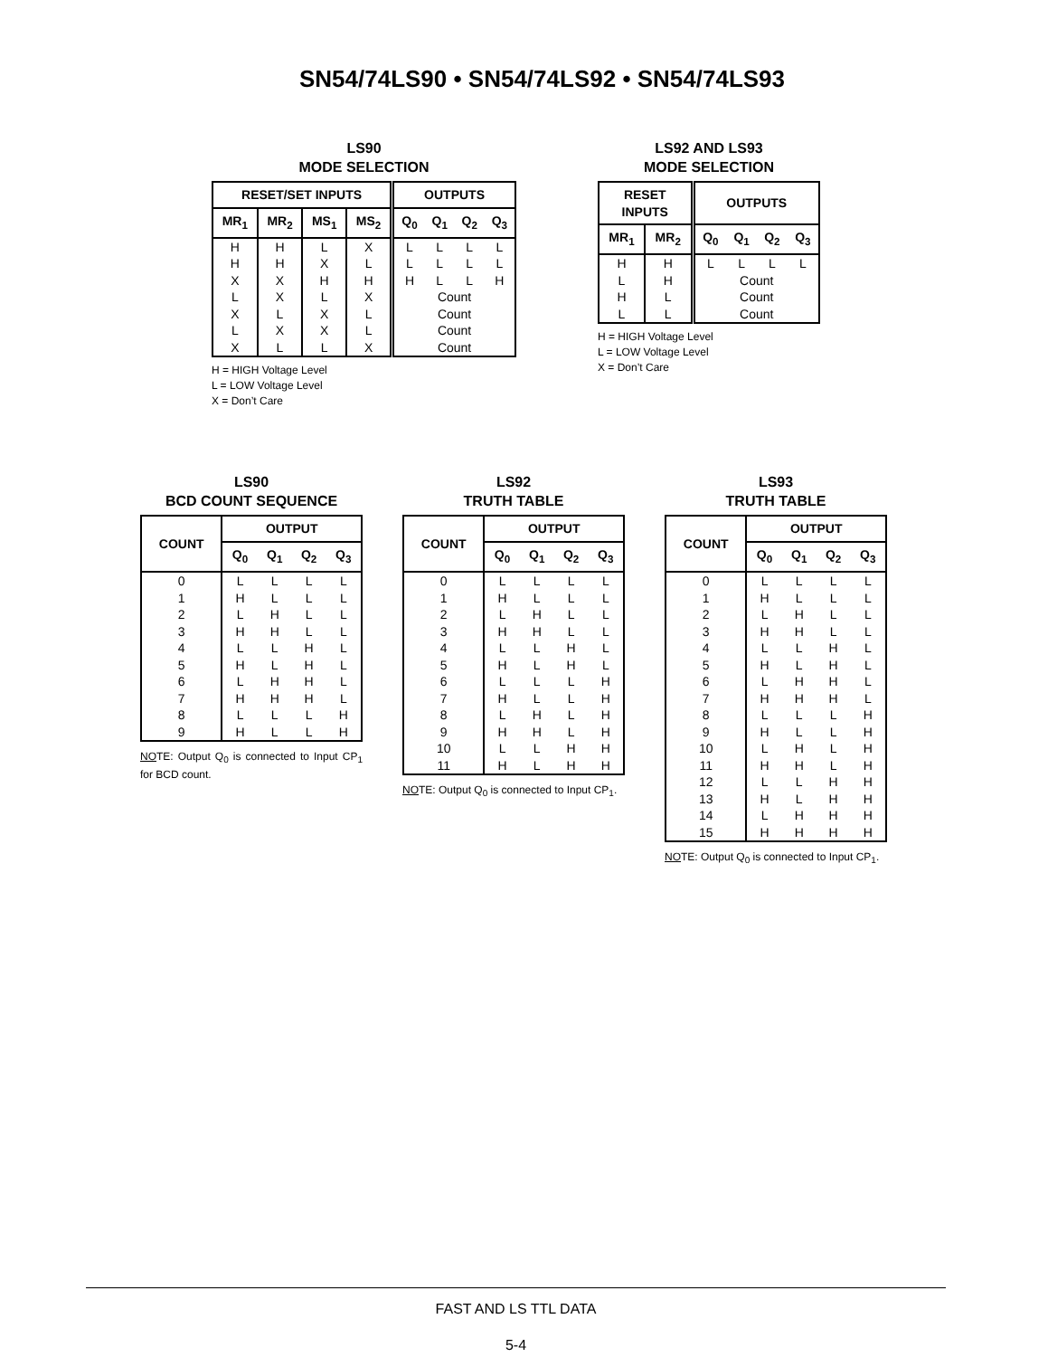SN54/74LS90 • SN54/74LS92 • SN54/74LS93
LS90
MODE SELECTION
| RESET/SET INPUTS | | | | OUTPUTS | | | |
| --- | --- | --- | --- | --- | --- | --- | --- |
| MR<sub>1</sub> | MR<sub>2</sub> | MS<sub>1</sub> | MS<sub>2</sub> | Q<sub>0</sub> | Q<sub>1</sub> | Q<sub>2</sub> | Q<sub>3</sub> |
| H | H | L | X | L | L | L | L |
| H | H | X | L | L | L | L | L |
| X | X | H | H | H | L | L | H |
| L | X | L | X | Count | | | |
| X | L | X | L | Count | | | |
| L | X | X | L | Count | | | |
| X | L | L | X | Count | | | |
H = HIGH Voltage Level
L = LOW Voltage Level
X = Don’t Care
LS92 AND LS93
MODE SELECTION
| RESET INPUTS | | OUTPUTS | | | |
| --- | --- | --- | --- | --- | --- |
| MR<sub>1</sub> | MR<sub>2</sub> | Q<sub>0</sub> | Q<sub>1</sub> | Q<sub>2</sub> | Q<sub>3</sub> |
| H | H | L | L | L | L |
| L | H | Count | | | |
| H | L | Count | | | |
| L | L | Count | | | |
H = HIGH Voltage Level
L = LOW Voltage Level
X = Don’t Care
LS90
BCD COUNT SEQUENCE
| COUNT | OUTPUT | | | |
| --- | --- | --- | --- | --- |
| | Q<sub>0</sub> | Q<sub>1</sub> | Q<sub>2</sub> | Q<sub>3</sub> |
| 0 | L | L | L | L |
| 1 | H | L | L | L |
| 2 | L | H | L | L |
| 3 | H | H | L | L |
| 4 | L | L | H | L |
| 5 | H | L | H | L |
| 6 | L | H | H | L |
| 7 | H | H | H | L |
| 8 | L | L | L | H |
| 9 | H | L | L | H |
NOTE: Output Q<sub>0</sub> is connected to Input CP<sub>1</sub> for BCD count.
LS92
TRUTH TABLE
| COUNT | OUTPUT | | | |
| --- | --- | --- | --- | --- |
| | Q<sub>0</sub> | Q<sub>1</sub> | Q<sub>2</sub> | Q<sub>3</sub> |
| 0 | L | L | L | L |
| 1 | H | L | L | L |
| 2 | L | H | L | L |
| 3 | H | H | L | L |
| 4 | L | L | H | L |
| 5 | H | L | H | L |
| 6 | L | L | L | H |
| 7 | H | L | L | H |
| 8 | L | H | L | H |
| 9 | H | H | L | H |
| 10 | L | L | H | H |
| 11 | H | L | H | H |
NOTE: Output Q<sub>0</sub> is connected to Input CP<sub>1</sub>.
LS93
TRUTH TABLE
| COUNT | OUTPUT | | | |
| --- | --- | --- | --- | --- |
| | Q<sub>0</sub> | Q<sub>1</sub> | Q<sub>2</sub> | Q<sub>3</sub> |
| 0 | L | L | L | L |
| 1 | H | L | L | L |
| 2 | L | H | L | L |
| 3 | H | H | L | L |
| 4 | L | L | H | L |
| 5 | H | L | H | L |
| 6 | L | H | H | L |
| 7 | H | H | H | L |
| 8 | L | L | L | H |
| 9 | H | L | L | H |
| 10 | L | H | L | H |
| 11 | H | H | L | H |
| 12 | L | L | H | H |
| 13 | H | L | H | H |
| 14 | L | H | H | H |
| 15 | H | H | H | H |
NOTE: Output Q<sub>0</sub> is connected to Input CP<sub>1</sub>.
FAST AND LS TTL DATA
5-4